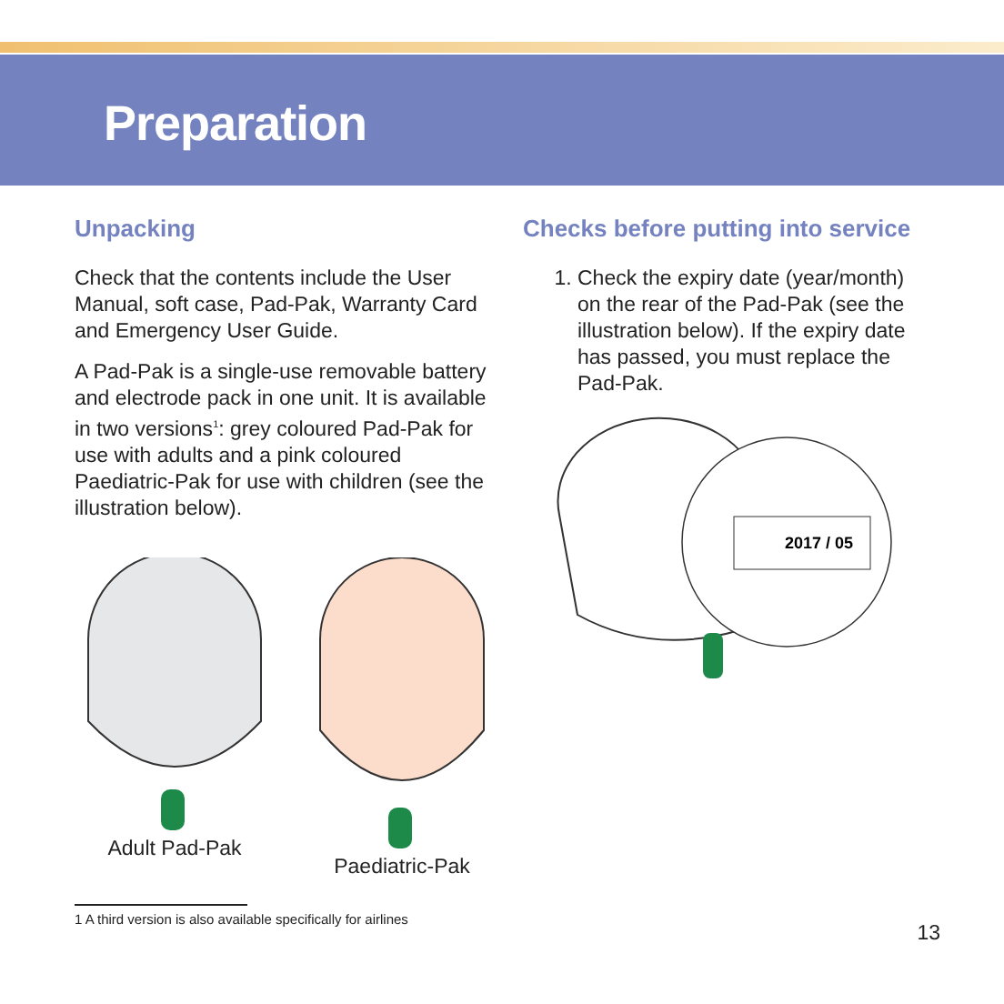Preparation
Unpacking
Check that the contents include the User Manual, soft case, Pad-Pak, Warranty Card and Emergency User Guide.
A Pad-Pak is a single-use removable battery and electrode pack in one unit. It is available in two versions<sup>1</sup>: grey coloured Pad-Pak for use with adults and a pink coloured Paediatric-Pak for use with children (see the illustration below).
Adult Pad-Pak
Paediatric-Pak
1 A third version is also available specifically for airlines
Checks before putting into service
1. Check the expiry date (year/month) on the rear of the Pad-Pak (see the illustration below). If the expiry date has passed, you must replace the Pad-Pak.
2017 / 05
13